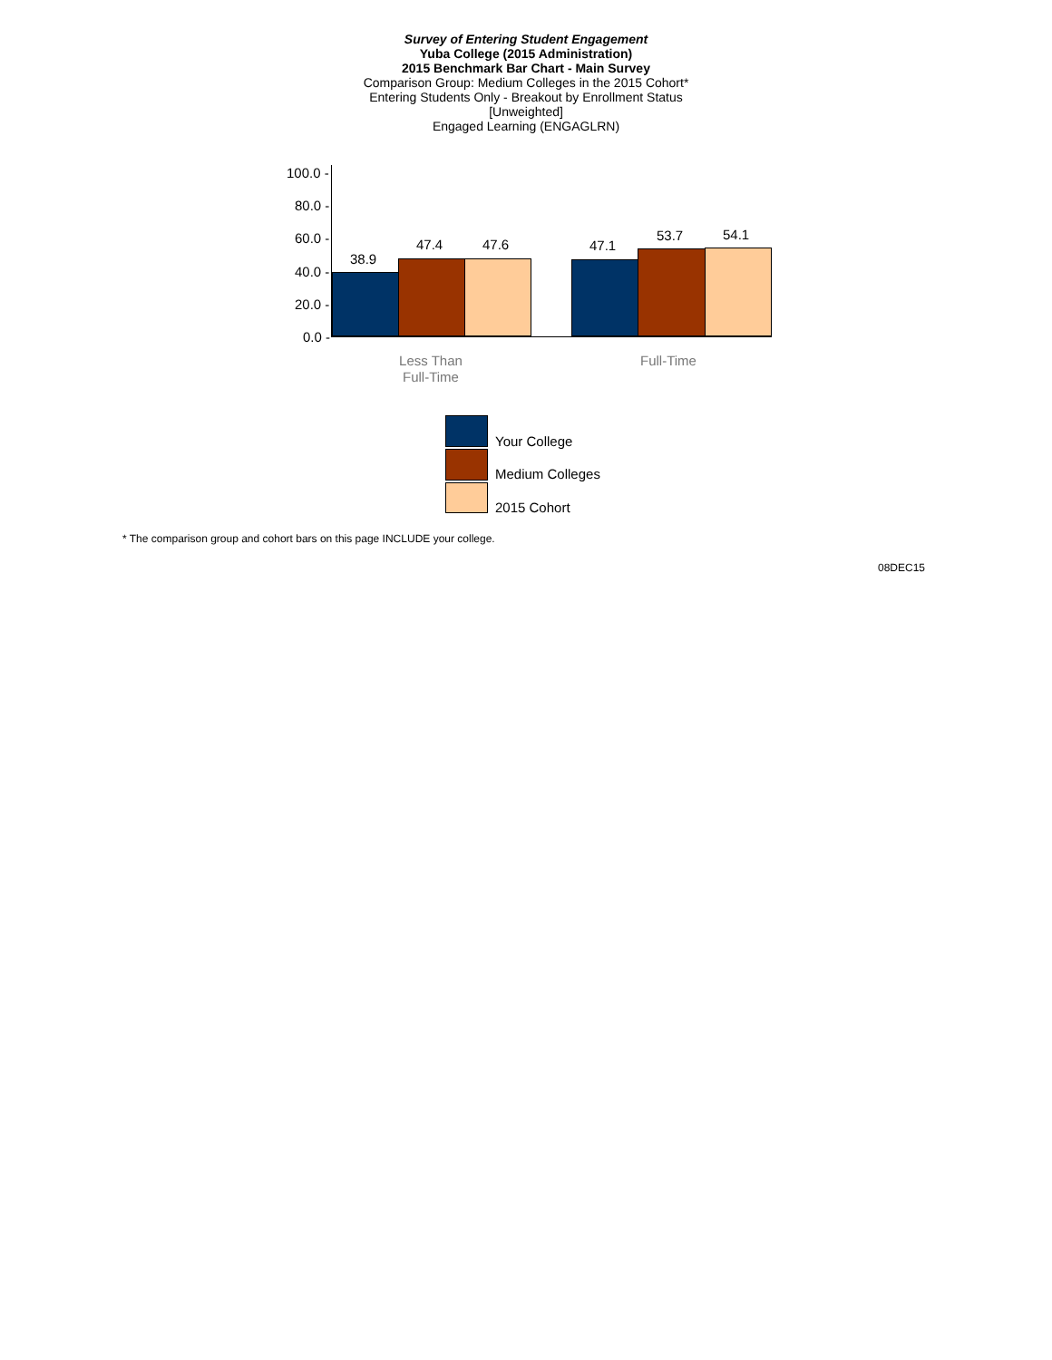Survey of Entering Student Engagement
Yuba College (2015 Administration)
2015 Benchmark Bar Chart - Main Survey
Comparison Group: Medium Colleges in the 2015 Cohort*
Entering Students Only - Breakout by Enrollment Status
[Unweighted]
Engaged Learning (ENGAGLRN)
100.0 -
80.0 -
60.0 -
40.0 -
20.0 -
0.0 -
38.9
47.4 47.6 47.1
53.7 54.1
Less Than Full-Time
Full-Time
Your College
Medium Colleges
2015 Cohort
* The comparison group and cohort bars on this page INCLUDE your college.
08DEC15